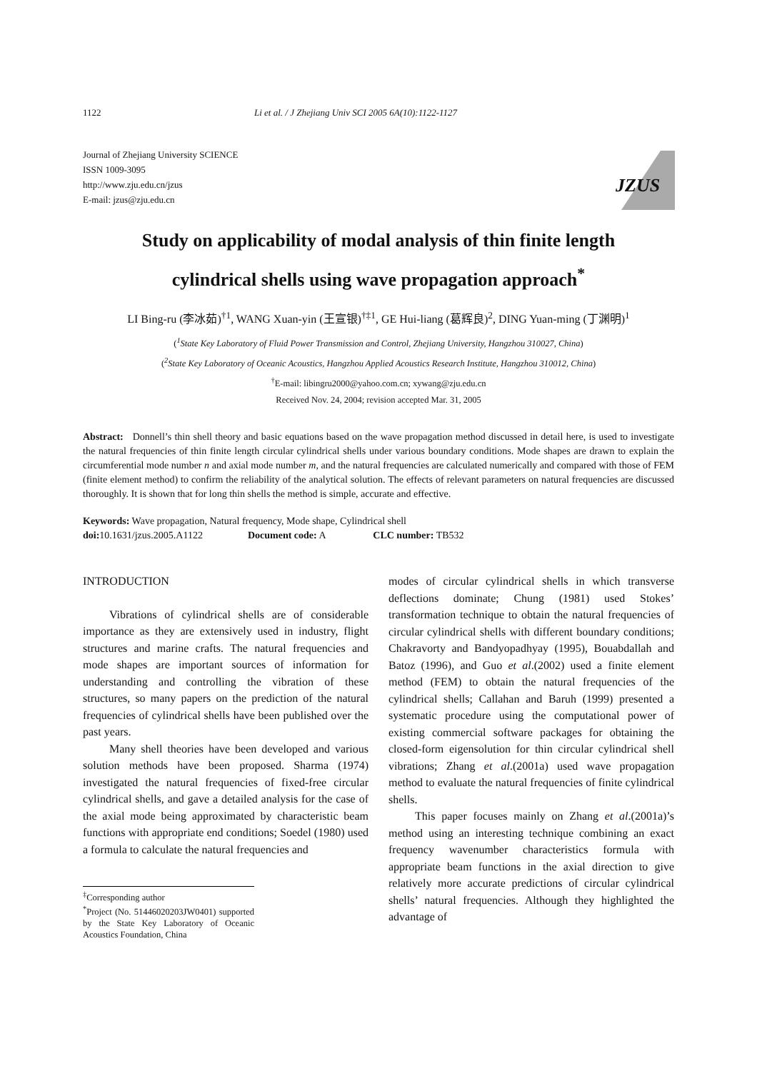1122 Li et al. / J Zhejiang Univ SCI 2005 6A(10):1122-1127
Journal of Zhejiang University SCIENCE
ISSN 1009-3095
http://www.zju.edu.cn/jzus
E-mail: jzus@zju.edu.cn
JZUS
Study on applicability of modal analysis of thin finite length
cylindrical shells using wave propagation approach<sup>*</sup>
LI Bing-ru (李冰茹)<sup>†1</sup>, WANG Xuan-yin (王宣银)<sup>†‡1</sup>, GE Hui-liang (葛辉良)<sup>2</sup>, DING Yuan-ming (丁渊明)<sup>1</sup>
(<sup>1</sup>State Key Laboratory of Fluid Power Transmission and Control, Zhejiang University, Hangzhou 310027, China)
(<sup>2</sup>State Key Laboratory of Oceanic Acoustics, Hangzhou Applied Acoustics Research Institute, Hangzhou 310012, China)
<sup>†</sup> E-mail: libingru2000@yahoo.com.cn; xywang@zju.edu.cn
Received Nov. 24, 2004; revision accepted Mar. 31, 2005
Abstract: Donnell’s thin shell theory and basic equations based on the wave propagation method discussed in detail here, is used to investigate the natural frequencies of thin finite length circular cylindrical shells under various boundary conditions. Mode shapes are drawn to explain the circumferential mode number n and axial mode number m, and the natural frequencies are calculated numerically and compared with those of FEM (finite element method) to confirm the reliability of the analytical solution. The effects of relevant parameters on natural frequencies are discussed thoroughly. It is shown that for long thin shells the method is simple, accurate and effective.
Keywords: Wave propagation, Natural frequency, Mode shape, Cylindrical shell
doi: 10.1631/jzus.2005.A1122 Document code: A CLC number: TB532
INTRODUCTION
Vibrations of cylindrical shells are of considerable importance as they are extensively used in industry, flight structures and marine crafts. The natural frequencies and mode shapes are important sources of information for understanding and controlling the vibration of these structures, so many papers on the prediction of the natural frequencies of cylindrical shells have been published over the past years.
Many shell theories have been developed and various solution methods have been proposed. Sharma (1974) investigated the natural frequencies of fixed-free circular cylindrical shells, and gave a detailed analysis for the case of the axial mode being approximated by characteristic beam functions with appropriate end conditions; Soedel (1980) used a formula to calculate the natural frequencies and
<sup>‡</sup> Corresponding author
<sup>*</sup> Project (No. 51446020203JW0401) supported by the State Key Laboratory of Oceanic Acoustics Foundation, China
modes of circular cylindrical shells in which transverse deflections dominate; Chung (1981) used Stokes’ transformation technique to obtain the natural frequencies of circular cylindrical shells with different boundary conditions; Chakravorty and Bandyopadhyay (1995), Bouabdallah and Batoz (1996), and Guo et al.(2002) used a finite element method (FEM) to obtain the natural frequencies of the cylindrical shells; Callahan and Baruh (1999) presented a systematic procedure using the computational power of existing commercial software packages for obtaining the closed-form eigensolution for thin circular cylindrical shell vibrations; Zhang et al.(2001a) used wave propagation method to evaluate the natural frequencies of finite cylindrical shells.
This paper focuses mainly on Zhang et al.(2001a)’s method using an interesting technique combining an exact frequency wavenumber characteristics formula with appropriate beam functions in the axial direction to give relatively more accurate predictions of circular cylindrical shells’ natural frequencies. Although they highlighted the advantage of